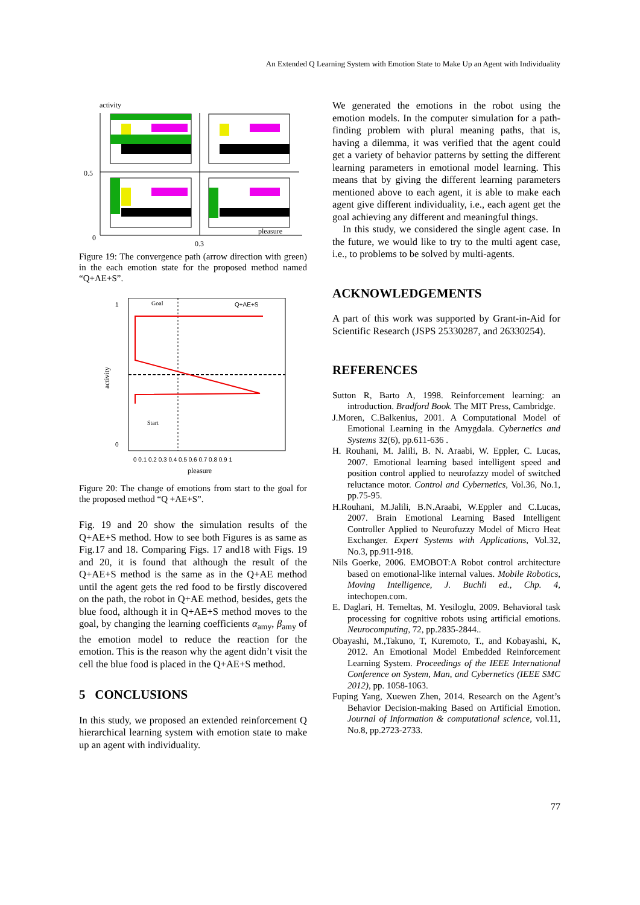An Extended Q Learning System with Emotion State to Make Up an Agent with Individuality
activity
0.5
0
0.3
pleasure
Figure 19: The convergence path (arrow direction with green) in the each emotion state for the proposed method named “Q+AE+S”.
activity
Goal
Q+AE+S
Start
0 0.1 0.2 0.3 0.4 0.5 0.6 0.7 0.8 0.9 1
1
0
pleasure
Figure 20: The change of emotions from start to the goal for the proposed method “Q +AE+S”.
Fig. 19 and 20 show the simulation results of the Q+AE+S method. How to see both Figures is as same as Fig.17 and 18. Comparing Figs. 17 and18 with Figs. 19 and 20, it is found that although the result of the Q+AE+S method is the same as in the Q+AE method until the agent gets the red food to be firstly discovered on the path, the robot in Q+AE method, besides, gets the blue food, although it in Q+AE+S method moves to the goal, by changing the learning coefficients α<sub>amy</sub>, β<sub>amy</sub> of the emotion model to reduce the reaction for the emotion. This is the reason why the agent didn’t visit the cell the blue food is placed in the Q+AE+S method.
5 CONCLUSIONS
In this study, we proposed an extended reinforcement Q hierarchical learning system with emotion state to make up an agent with individuality.
We generated the emotions in the robot using the emotion models. In the computer simulation for a path-finding problem with plural meaning paths, that is, having a dilemma, it was verified that the agent could get a variety of behavior patterns by setting the different learning parameters in emotional model learning. This means that by giving the different learning parameters mentioned above to each agent, it is able to make each agent give different individuality, i.e., each agent get the goal achieving any different and meaningful things.
In this study, we considered the single agent case. In the future, we would like to try to the multi agent case, i.e., to problems to be solved by multi-agents.
ACKNOWLEDGEMENTS
A part of this work was supported by Grant-in-Aid for Scientific Research (JSPS 25330287, and 26330254).
REFERENCES
Sutton R, Barto A, 1998. Reinforcement learning: an introduction. Bradford Book. The MIT Press, Cambridge.
J.Moren, C.Balkenius, 2001. A Computational Model of Emotional Learning in the Amygdala. Cybernetics and Systems 32(6), pp.611-636 .
H. Rouhani, M. Jalili, B. N. Araabi, W. Eppler, C. Lucas, 2007. Emotional learning based intelligent speed and position control applied to neurofazzy model of switched reluctance motor. Control and Cybernetics, Vol.36, No.1, pp.75-95.
H.Rouhani, M.Jalili, B.N.Araabi, W.Eppler and C.Lucas, 2007. Brain Emotional Learning Based Intelligent Controller Applied to Neurofuzzy Model of Micro Heat Exchanger. Expert Systems with Applications, Vol.32, No.3, pp.911-918.
Nils Goerke, 2006. EMOBOT:A Robot control architecture based on emotional-like internal values. Mobile Robotics, Moving Intelligence, J. Buchli ed., Chp. 4, intechopen.com.
E. Daglari, H. Temeltas, M. Yesiloglu, 2009. Behavioral task processing for cognitive robots using artificial emotions. Neurocomputing, 72, pp.2835-2844..
Obayashi, M.,Takuno, T, Kuremoto, T., and Kobayashi, K, 2012. An Emotional Model Embedded Reinforcement Learning System. Proceedings of the IEEE International Conference on System, Man, and Cybernetics (IEEE SMC 2012), pp. 1058-1063.
Fuping Yang, Xuewen Zhen, 2014. Research on the Agent’s Behavior Decision-making Based on Artificial Emotion. Journal of Information & computational science, vol.11, No.8, pp.2723-2733.
77